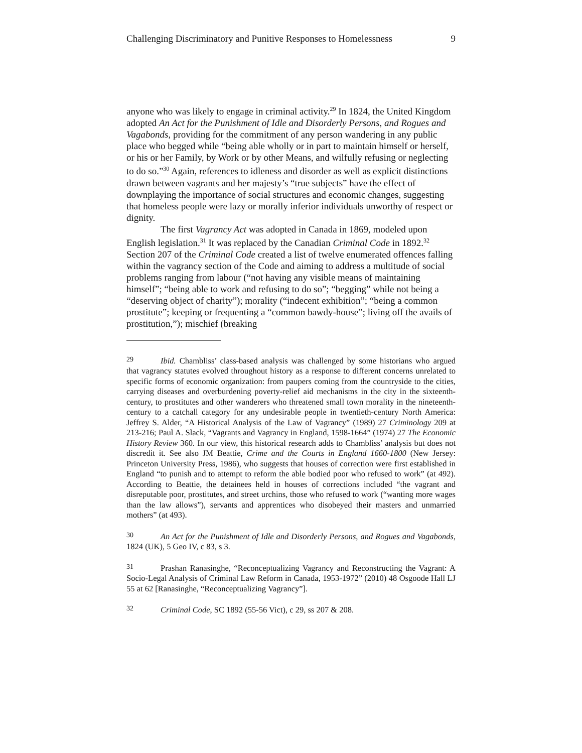Challenging Discriminatory and Punitive Responses to Homelessness 9
anyone who was likely to engage in criminal activity.<sup>29</sup> In 1824, the United Kingdom adopted An Act for the Punishment of Idle and Disorderly Persons, and Rogues and Vagabonds, providing for the commitment of any person wandering in any public place who begged while “being able wholly or in part to maintain himself or herself, or his or her Family, by Work or by other Means, and wilfully refusing or neglecting to do so.”<sup>30</sup> Again, references to idleness and disorder as well as explicit distinctions drawn between vagrants and her majesty’s “true subjects” have the effect of downplaying the importance of social structures and economic changes, suggesting that homeless people were lazy or morally inferior individuals unworthy of respect or dignity.
The first Vagrancy Act was adopted in Canada in 1869, modeled upon English legislation.<sup>31</sup> It was replaced by the Canadian Criminal Code in 1892.<sup>32</sup> Section 207 of the Criminal Code created a list of twelve enumerated offences falling within the vagrancy section of the Code and aiming to address a multitude of social problems ranging from labour (“not having any visible means of maintaining himself”; “being able to work and refusing to do so”; “begging” while not being a “deserving object of charity”); morality (“indecent exhibition”; “being a common prostitute”; keeping or frequenting a “common bawdy-house”; living off the avails of prostitution,”); mischief (breaking
29 Ibid. Chambliss’ class-based analysis was challenged by some historians who argued that vagrancy statutes evolved throughout history as a response to different concerns unrelated to specific forms of economic organization: from paupers coming from the countryside to the cities, carrying diseases and overburdening poverty-relief aid mechanisms in the city in the sixteenth-century, to prostitutes and other wanderers who threatened small town morality in the nineteenth-century to a catchall category for any undesirable people in twentieth-century North America: Jeffrey S. Alder, “A Historical Analysis of the Law of Vagrancy” (1989) 27 Criminology 209 at 213-216; Paul A. Slack, “Vagrants and Vagrancy in England, 1598-1664” (1974) 27 The Economic History Review 360. In our view, this historical research adds to Chambliss’ analysis but does not discredit it. See also JM Beattie, Crime and the Courts in England 1660-1800 (New Jersey: Princeton University Press, 1986), who suggests that houses of correction were first established in England “to punish and to attempt to reform the able bodied poor who refused to work” (at 492). According to Beattie, the detainees held in houses of corrections included “the vagrant and disreputable poor, prostitutes, and street urchins, those who refused to work (“wanting more wages than the law allows”), servants and apprentices who disobeyed their masters and unmarried mothers” (at 493).
30 An Act for the Punishment of Idle and Disorderly Persons, and Rogues and Vagabonds, 1824 (UK), 5 Geo IV, c 83, s 3.
31 Prashan Ranasinghe, “Reconceptualizing Vagrancy and Reconstructing the Vagrant: A Socio-Legal Analysis of Criminal Law Reform in Canada, 1953-1972” (2010) 48 Osgoode Hall LJ 55 at 62 [Ranasinghe, “Reconceptualizing Vagrancy”].
32 Criminal Code, SC 1892 (55-56 Vict), c 29, ss 207 & 208.